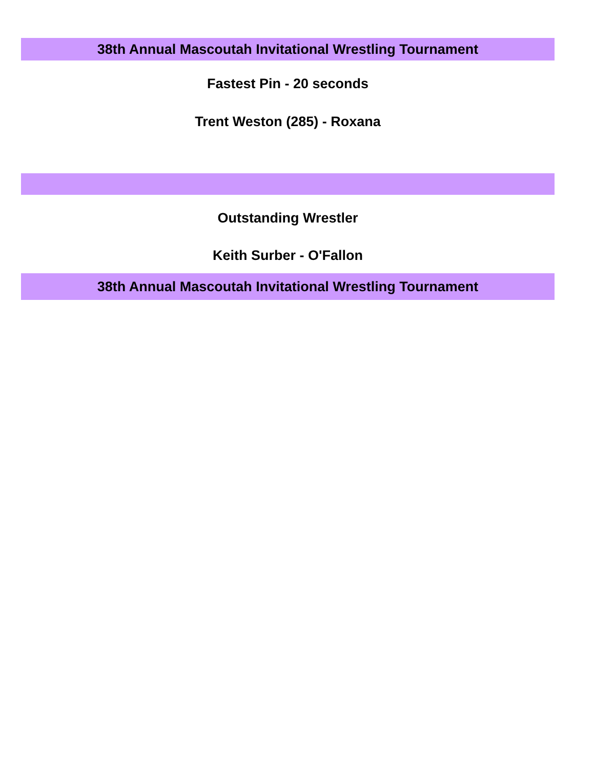38th Annual Mascoutah Invitational Wrestling Tournament
Fastest Pin - 20 seconds
Trent Weston (285) - Roxana
Outstanding Wrestler
Keith Surber - O'Fallon
38th Annual Mascoutah Invitational Wrestling Tournament